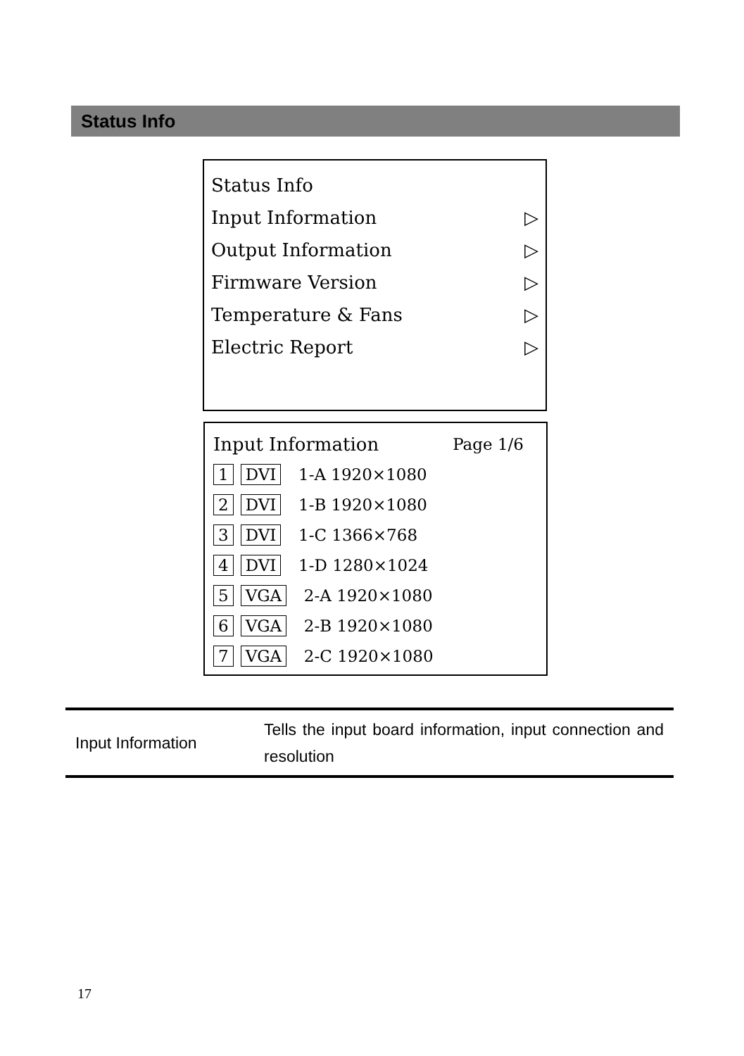Status Info
Status Info
Input Information ▷
Output Information ▷
Firmware Version ▷
Temperature & Fans ▷
Electric Report ▷
Input Information Page 1/6
1 DVI 1-A 1920×1080
2 DVI 1-B 1920×1080
3 DVI 1-C 1366×768
4 DVI 1-D 1280×1024
5 VGA 2-A 1920×1080
6 VGA 2-B 1920×1080
7 VGA 2-C 1920×1080
| Input Information | Tells the input board information, input connection and resolution |
17